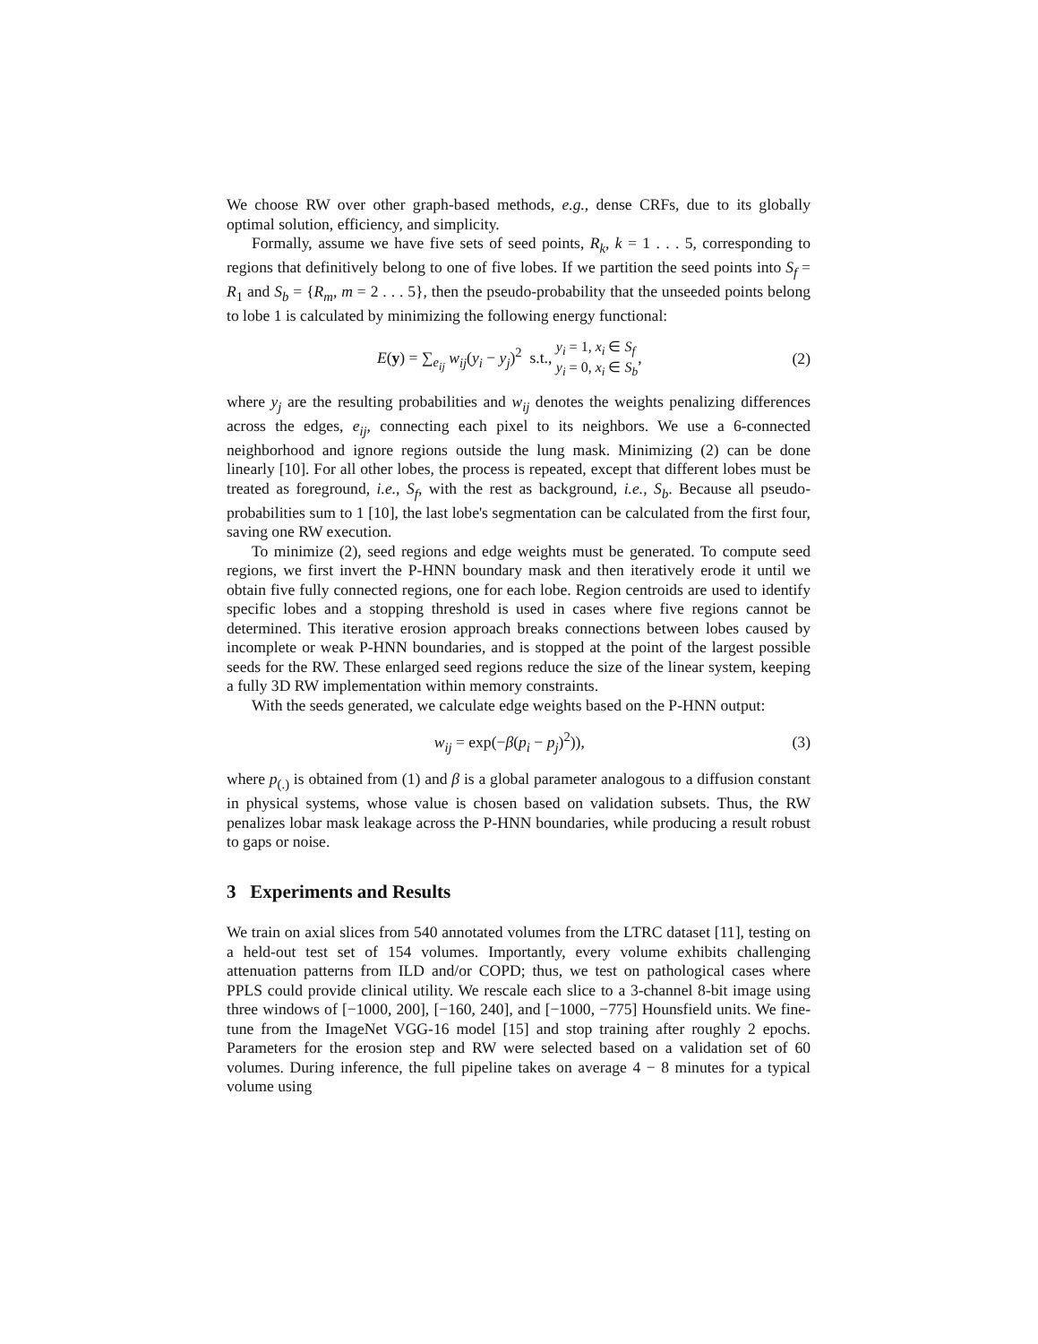We choose RW over other graph-based methods, e.g., dense CRFs, due to its globally optimal solution, efficiency, and simplicity.
Formally, assume we have five sets of seed points, R<sub>k</sub>, k = 1 . . . 5, corresponding to regions that definitively belong to one of five lobes. If we partition the seed points into S<sub>f</sub> = R<sub>1</sub> and S<sub>b</sub> = {R<sub>m</sub>, m = 2 . . . 5}, then the pseudo-probability that the unseeded points belong to lobe 1 is calculated by minimizing the following energy functional:
E(y) = ∑<sub>e<sub>ij</sub></sub> w<sub>ij</sub>(y<sub>i</sub> − y<sub>j</sub>)<sup>2</sup> s.t., y<sub>i</sub> = 1, x<sub>i</sub> ∈ S<sub>f</sub>
y<sub>i</sub> = 0, x<sub>i</sub> ∈ S<sub>b</sub>, (2)
where y<sub>j</sub> are the resulting probabilities and w<sub>ij</sub> denotes the weights penalizing differences across the edges, e<sub>ij</sub>, connecting each pixel to its neighbors. We use a 6-connected neighborhood and ignore regions outside the lung mask. Minimizing (2) can be done linearly [10]. For all other lobes, the process is repeated, except that different lobes must be treated as foreground, i.e., S<sub>f</sub>, with the rest as background, i.e., S<sub>b</sub>. Because all pseudo-probabilities sum to 1 [10], the last lobe's segmentation can be calculated from the first four, saving one RW execution.
To minimize (2), seed regions and edge weights must be generated. To compute seed regions, we first invert the P-HNN boundary mask and then iteratively erode it until we obtain five fully connected regions, one for each lobe. Region centroids are used to identify specific lobes and a stopping threshold is used in cases where five regions cannot be determined. This iterative erosion approach breaks connections between lobes caused by incomplete or weak P-HNN boundaries, and is stopped at the point of the largest possible seeds for the RW. These enlarged seed regions reduce the size of the linear system, keeping a fully 3D RW implementation within memory constraints.
With the seeds generated, we calculate edge weights based on the P-HNN output:
w<sub>ij</sub> = exp(−β(p<sub>i</sub> − p<sub>j</sub>)<sup>2</sup>)), (3)
where p<sub>(.)</sub> is obtained from (1) and β is a global parameter analogous to a diffusion constant in physical systems, whose value is chosen based on validation subsets. Thus, the RW penalizes lobar mask leakage across the P-HNN boundaries, while producing a result robust to gaps or noise.
3 Experiments and Results
We train on axial slices from 540 annotated volumes from the LTRC dataset [11], testing on a held-out test set of 154 volumes. Importantly, every volume exhibits challenging attenuation patterns from ILD and/or COPD; thus, we test on pathological cases where PPLS could provide clinical utility. We rescale each slice to a 3-channel 8-bit image using three windows of [−1000, 200], [−160, 240], and [−1000, −775] Hounsfield units. We fine-tune from the ImageNet VGG-16 model [15] and stop training after roughly 2 epochs. Parameters for the erosion step and RW were selected based on a validation set of 60 volumes. During inference, the full pipeline takes on average 4 − 8 minutes for a typical volume using